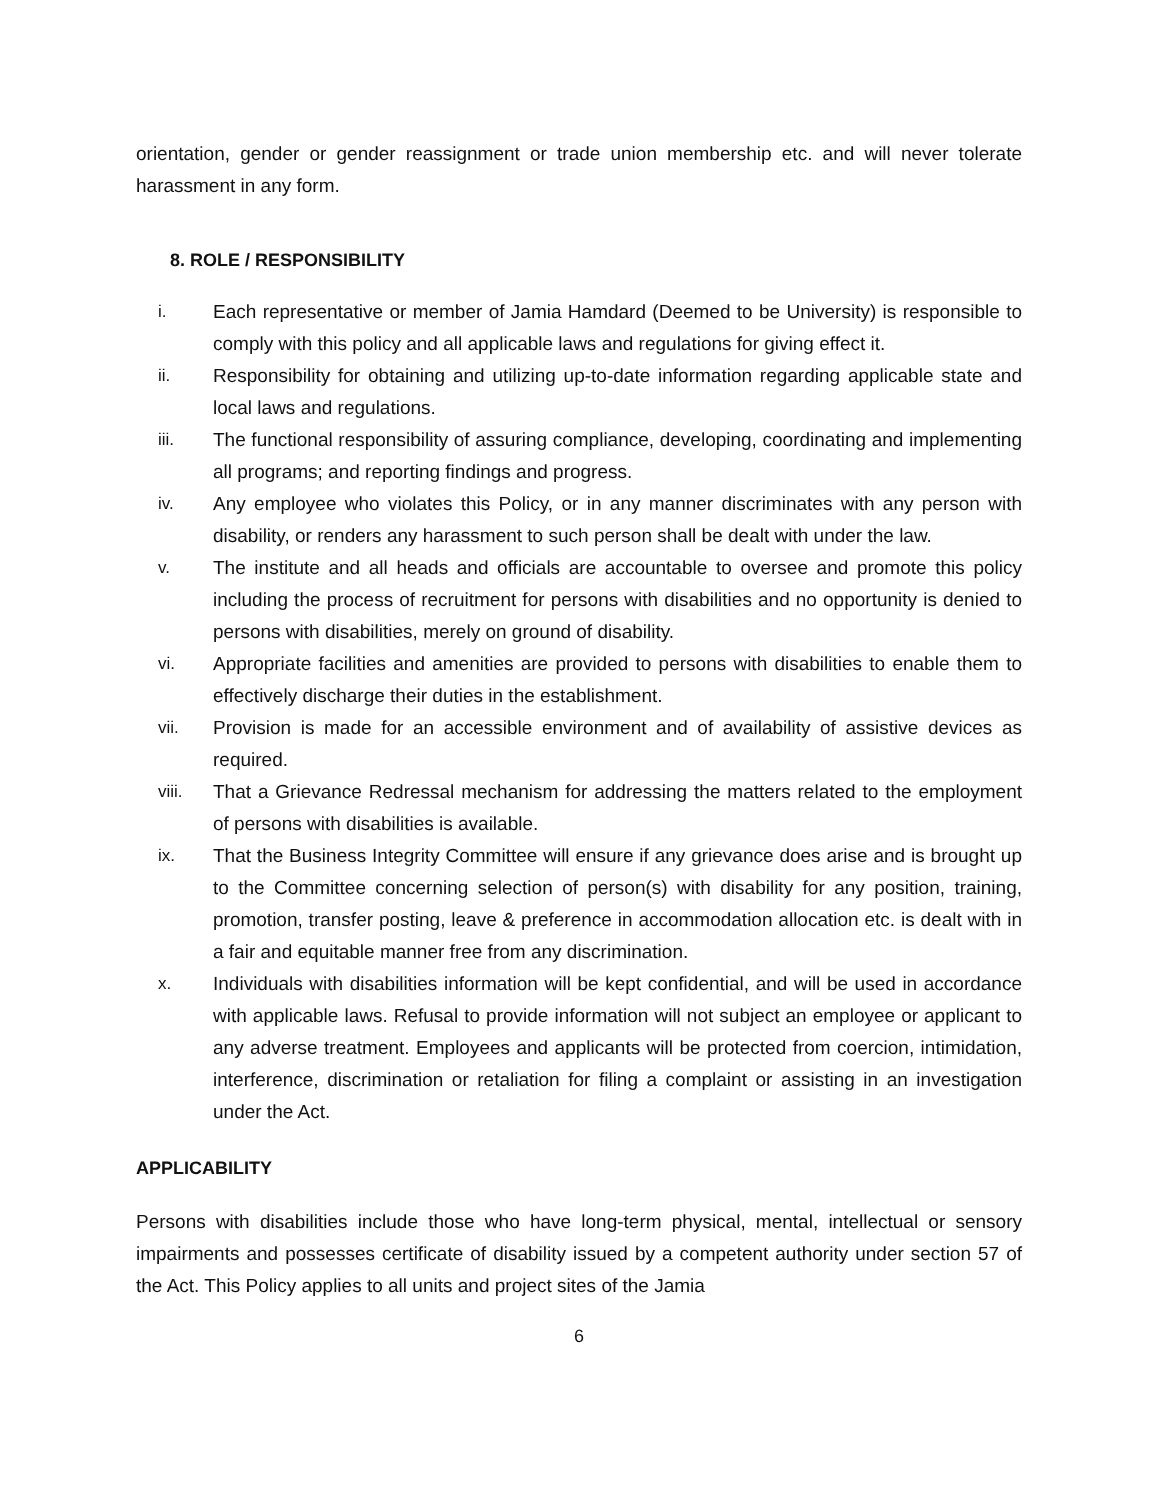orientation, gender or gender reassignment or trade union membership etc. and will never tolerate harassment in any form.
8. ROLE / RESPONSIBILITY
i. Each representative or member of Jamia Hamdard (Deemed to be University) is responsible to comply with this policy and all applicable laws and regulations for giving effect it.
ii. Responsibility for obtaining and utilizing up-to-date information regarding applicable state and local laws and regulations.
iii. The functional responsibility of assuring compliance, developing, coordinating and implementing all programs; and reporting findings and progress.
iv. Any employee who violates this Policy, or in any manner discriminates with any person with disability, or renders any harassment to such person shall be dealt with under the law.
v. The institute and all heads and officials are accountable to oversee and promote this policy including the process of recruitment for persons with disabilities and no opportunity is denied to persons with disabilities, merely on ground of disability.
vi. Appropriate facilities and amenities are provided to persons with disabilities to enable them to effectively discharge their duties in the establishment.
vii. Provision is made for an accessible environment and of availability of assistive devices as required.
viii. That a Grievance Redressal mechanism for addressing the matters related to the employment of persons with disabilities is available.
ix. That the Business Integrity Committee will ensure if any grievance does arise and is brought up to the Committee concerning selection of person(s) with disability for any position, training, promotion, transfer posting, leave & preference in accommodation allocation etc. is dealt with in a fair and equitable manner free from any discrimination.
x. Individuals with disabilities information will be kept confidential, and will be used in accordance with applicable laws. Refusal to provide information will not subject an employee or applicant to any adverse treatment. Employees and applicants will be protected from coercion, intimidation, interference, discrimination or retaliation for filing a complaint or assisting in an investigation under the Act.
APPLICABILITY
Persons with disabilities include those who have long-term physical, mental, intellectual or sensory impairments and possesses certificate of disability issued by a competent authority under section 57 of the Act. This Policy applies to all units and project sites of the Jamia
6